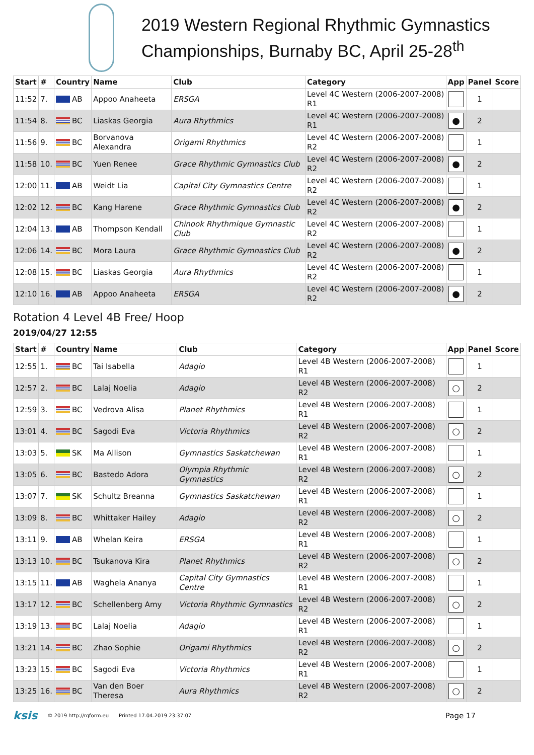2019 Western Regional Rhythmic Gymnastics Championships, Burnaby BC, April 25-28<sup>th</sup>
| Start | # | Country | Name | Club | Category | App | Panel | Score |
| --- | --- | --- | --- | --- | --- | --- | --- | --- |
| 11:52 | 7. | AB | Appoo Anaheeta | ERSGA | Level 4C Western (2006-2007-2008) R1 | | 1 | |
| 11:54 | 8. | BC | Liaskas Georgia | Aura Rhythmics | Level 4C Western (2006-2007-2008) R1 | ● | 2 | |
| 11:56 | 9. | BC | Borvanova Alexandra | Origami Rhythmics | Level 4C Western (2006-2007-2008) R2 | | 1 | |
| 11:58 | 10. | BC | Yuen Renee | Grace Rhythmic Gymnastics Club | Level 4C Western (2006-2007-2008) R2 | ● | 2 | |
| 12:00 | 11. | AB | Weidt Lia | Capital City Gymnastics Centre | Level 4C Western (2006-2007-2008) R2 | | 1 | |
| 12:02 | 12. | BC | Kang Harene | Grace Rhythmic Gymnastics Club | Level 4C Western (2006-2007-2008) R2 | ● | 2 | |
| 12:04 | 13. | AB | Thompson Kendall | Chinook Rhythmique Gymnastic Club | Level 4C Western (2006-2007-2008) R2 | | 1 | |
| 12:06 | 14. | BC | Mora Laura | Grace Rhythmic Gymnastics Club | Level 4C Western (2006-2007-2008) R2 | ● | 2 | |
| 12:08 | 15. | BC | Liaskas Georgia | Aura Rhythmics | Level 4C Western (2006-2007-2008) R2 | | 1 | |
| 12:10 | 16. | AB | Appoo Anaheeta | ERSGA | Level 4C Western (2006-2007-2008) R2 | ● | 2 | |
Rotation 4 Level 4B Free/ Hoop
2019/04/27 12:55
| Start | # | Country | Name | Club | Category | App | Panel | Score |
| --- | --- | --- | --- | --- | --- | --- | --- | --- |
| 12:55 | 1. | BC | Tai Isabella | Adagio | Level 4B Western (2006-2007-2008) R1 | | 1 | |
| 12:57 | 2. | BC | Lalaj Noelia | Adagio | Level 4B Western (2006-2007-2008) R2 | ○ | 2 | |
| 12:59 | 3. | BC | Vedrova Alisa | Planet Rhythmics | Level 4B Western (2006-2007-2008) R1 | | 1 | |
| 13:01 | 4. | BC | Sagodi Eva | Victoria Rhythmics | Level 4B Western (2006-2007-2008) R2 | ○ | 2 | |
| 13:03 | 5. | SK | Ma Allison | Gymnastics Saskatchewan | Level 4B Western (2006-2007-2008) R1 | | 1 | |
| 13:05 | 6. | BC | Bastedo Adora | Olympia Rhythmic Gymnastics | Level 4B Western (2006-2007-2008) R2 | ○ | 2 | |
| 13:07 | 7. | SK | Schultz Breanna | Gymnastics Saskatchewan | Level 4B Western (2006-2007-2008) R1 | | 1 | |
| 13:09 | 8. | BC | Whittaker Hailey | Adagio | Level 4B Western (2006-2007-2008) R2 | ○ | 2 | |
| 13:11 | 9. | AB | Whelan Keira | ERSGA | Level 4B Western (2006-2007-2008) R1 | | 1 | |
| 13:13 | 10. | BC | Tsukanova Kira | Planet Rhythmics | Level 4B Western (2006-2007-2008) R2 | ○ | 2 | |
| 13:15 | 11. | AB | Waghela Ananya | Capital City Gymnastics Centre | Level 4B Western (2006-2007-2008) R1 | | 1 | |
| 13:17 | 12. | BC | Schellenberg Amy | Victoria Rhythmic Gymnastics | Level 4B Western (2006-2007-2008) R2 | ○ | 2 | |
| 13:19 | 13. | BC | Lalaj Noelia | Adagio | Level 4B Western (2006-2007-2008) R1 | | 1 | |
| 13:21 | 14. | BC | Zhao Sophie | Origami Rhythmics | Level 4B Western (2006-2007-2008) R2 | ○ | 2 | |
| 13:23 | 15. | BC | Sagodi Eva | Victoria Rhythmics | Level 4B Western (2006-2007-2008) R1 | | 1 | |
| 13:25 | 16. | BC | Van den Boer Theresa | Aura Rhythmics | Level 4B Western (2006-2007-2008) R2 | ○ | 2 | |
ksis © 2019 http://rgform.eu Printed 17.04.2019 23:37:07 Page 17